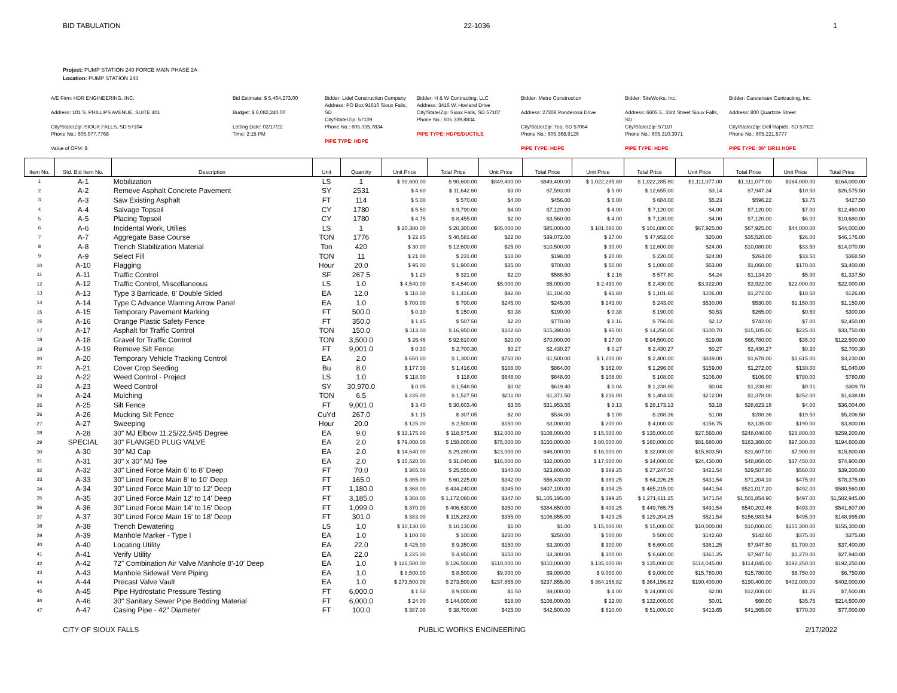BID TABULATION 22-1036 1
Project: PUMP STATION 240 FORCE MAIN PHASE 2A
Location: PUMP STATION 240
A/E Firm: HDR ENGINEERING, INC.
Address: 101 S. PHILLIPS AVENUE, SUITE 401
City/State/Zip: SIOUX FALLS, SD 57104
Phone No.: 605.977.7768
Value of OFM: $
Bid Estimate: $ 5,464,273.00
Budget: $ 6,082,240.00
Letting Date: 02/17/22
Time: 2:15 PM
Bidder: Lidel Construction Company
Address: PO Box 91610 Sioux Falls, SD
City/State/Zip: 57109
Phone No.: 605.335.7834
PIPE TYPE: HDPE
Bidder: H & W Contracting, LLC
Address: 3416 W. Hovland Drive
City/State/Zip: Sioux Falls, SD 57107
Phone No.: 605.339.8834
PIPE TYPE: HDPE/DUCTILE
Bidder: Metro Construction
Address: 27308 Ponderosa Drive
City/State/Zip: Tea, SD 57064
Phone No.: 605.368.9126
PIPE TYPE: HDPE
Bidder: SiteWorks, Inc.
Address: 6605 E. 33rd Street Sioux Falls, SD
City/State/Zip: 57110
Phone No.: 605.310.3971
PIPE TYPE: HDPE
Bidder: Carstensen Contracting, Inc.
Address: 800 Quartzite Street
City/State/Zip: Dell Rapids, SD 57022
Phone No.: 605.221.5777
PIPE TYPE: 36" DR11 HDPE
| Item No. | Std. Bid Item No. | Description | Unit | Quantity | Unit Price | Total Price | Unit Price | Total Price | Unit Price | Total Price | Unit Price | Total Price | Unit Price | Total Price |
| --- | --- | --- | --- | --- | --- | --- | --- | --- | --- | --- | --- | --- | --- | --- |
| 1 | A-1 | Mobilization | LS | 1 | $ 90,600.00 | $ 90,600.00 | $849,400.00 | $849,400.00 | $ 1,022,285.80 | $ 1,022,285.80 | $1,111,077.00 | $1,111,077.00 | $164,000.00 | $164,000.00 |
| 2 | A-2 | Remove Asphalt Concrete Pavement | SY | 2531 | $ 4.60 | $ 11,642.60 | $3.00 | $7,593.00 | $ 5.00 | $ 12,655.00 | $3.14 | $7,947.34 | $10.50 | $26,575.50 |
| 3 | A-3 | Saw Existing Asphalt | FT | 114 | $ 5.00 | $ 570.00 | $4.00 | $456.00 | $ 6.00 | $ 684.00 | $5.23 | $596.22 | $3.75 | $427.50 |
| 4 | A-4 | Salvage Topsoil | CY | 1780 | $ 5.50 | $ 9,790.00 | $4.00 | $7,120.00 | $ 4.00 | $ 7,120.00 | $4.00 | $7,120.00 | $7.00 | $12,460.00 |
| 5 | A-5 | Placing Topsoil | CY | 1780 | $ 4.75 | $ 8,455.00 | $2.00 | $3,560.00 | $ 4.00 | $ 7,120.00 | $4.00 | $7,120.00 | $6.00 | $10,680.00 |
| 6 | A-6 | Incidental Work, Utilies | LS | 1 | $ 20,300.00 | $ 20,300.00 | $85,000.00 | $85,000.00 | $ 101,080.00 | $ 101,080.00 | $67,925.00 | $67,925.00 | $44,000.00 | $44,000.00 |
| 7 | A-7 | Aggregate Base Course | TON | 1776 | $ 22.85 | $ 40,581.60 | $22.00 | $39,072.00 | $ 27.00 | $ 47,952.00 | $20.00 | $35,520.00 | $26.00 | $46,176.00 |
| 8 | A-8 | Trench Stabilization Material | Ton | 420 | $ 30.00 | $ 12,600.00 | $25.00 | $10,500.00 | $ 30.00 | $ 12,600.00 | $24.00 | $10,080.00 | $33.50 | $14,070.00 |
| 9 | A-9 | Select Fill | TON | 11 | $ 21.00 | $ 231.00 | $18.00 | $198.00 | $ 20.00 | $ 220.00 | $24.00 | $264.00 | $33.50 | $368.50 |
| 10 | A-10 | Flagging | Hour | 20.0 | $ 95.00 | $ 1,900.00 | $35.00 | $700.00 | $ 50.00 | $ 1,000.00 | $53.00 | $1,060.00 | $170.00 | $3,400.00 |
| 11 | A-11 | Traffic Control | SF | 267.5 | $ 1.20 | $ 321.00 | $2.20 | $588.50 | $ 2.16 | $ 577.80 | $4.24 | $1,134.20 | $5.00 | $1,337.50 |
| 12 | A-12 | Traffic Control, Miscellaneous | LS | 1.0 | $ 4,540.00 | $ 4,540.00 | $5,000.00 | $5,000.00 | $ 2,430.00 | $ 2,430.00 | $3,922.00 | $3,922.00 | $22,000.00 | $22,000.00 |
| 13 | A-13 | Type 3 Barricade, 8' Double Sided | EA | 12.0 | $ 118.00 | $ 1,416.00 | $92.00 | $1,104.00 | $ 91.80 | $ 1,101.60 | $106.00 | $1,272.00 | $10.50 | $126.00 |
| 14 | A-14 | Type C Advance Warning Arrow Panel | EA | 1.0 | $ 700.00 | $ 700.00 | $245.00 | $245.00 | $ 243.00 | $ 243.00 | $530.00 | $530.00 | $1,150.00 | $1,150.00 |
| 15 | A-15 | Temporary Pavement Marking | FT | 500.0 | $ 0.30 | $ 150.00 | $0.38 | $190.00 | $ 0.38 | $ 190.00 | $0.53 | $265.00 | $0.60 | $300.00 |
| 16 | A-16 | Orange Plastic Safety Fence | FT | 350.0 | $ 1.45 | $ 507.50 | $2.20 | $770.00 | $ 2.16 | $ 756.00 | $2.12 | $742.00 | $7.00 | $2,450.00 |
| 17 | A-17 | Asphalt for Traffic Control | TON | 150.0 | $ 113.00 | $ 16,950.00 | $102.60 | $15,390.00 | $ 95.00 | $ 14,250.00 | $100.70 | $15,105.00 | $225.00 | $33,750.00 |
| 18 | A-18 | Gravel for Traffic Control | TON | 3,500.0 | $ 26.46 | $ 92,610.00 | $20.00 | $70,000.00 | $ 27.00 | $ 94,500.00 | $19.08 | $66,780.00 | $35.00 | $122,500.00 |
| 19 | A-19 | Remove Silt Fence | FT | 9,001.0 | $ 0.30 | $ 2,700.30 | $0.27 | $2,430.27 | $ 0.27 | $ 2,430.27 | $0.27 | $2,430.27 | $0.30 | $2,700.30 |
| 20 | A-20 | Temporary Vehicle Tracking Control | EA | 2.0 | $ 650.00 | $ 1,300.00 | $750.00 | $1,500.00 | $ 1,200.00 | $ 2,400.00 | $839.00 | $1,678.00 | $1,615.00 | $3,230.00 |
| 21 | A-21 | Cover Crop Seeding | Bu | 8.0 | $ 177.00 | $ 1,416.00 | $108.00 | $864.00 | $ 162.00 | $ 1,296.00 | $159.00 | $1,272.00 | $130.00 | $1,040.00 |
| 22 | A-22 | Weed Control - Project | LS | 1.0 | $ 118.00 | $ 118.00 | $648.00 | $648.00 | $ 108.00 | $ 108.00 | $106.00 | $106.00 | $780.00 | $780.00 |
| 23 | A-23 | Weed Control | SY | 30,970.0 | $ 0.05 | $ 1,548.50 | $0.02 | $619.40 | $ 0.04 | $ 1,238.80 | $0.04 | $1,238.80 | $0.01 | $309.70 |
| 24 | A-24 | Mulching | TON | 6.5 | $ 235.00 | $ 1,527.50 | $211.00 | $1,371.50 | $ 216.00 | $ 1,404.00 | $212.00 | $1,378.00 | $252.00 | $1,638.00 |
| 25 | A-25 | Silt Fence | FT | 9,001.0 | $ 3.40 | $ 30,603.40 | $3.55 | $31,953.55 | $ 3.13 | $ 28,173.13 | $3.18 | $28,623.18 | $4.00 | $36,004.00 |
| 26 | A-26 | Mucking Silt Fence | CuYd | 267.0 | $ 1.15 | $ 307.05 | $2.00 | $534.00 | $ 1.08 | $ 288.36 | $1.08 | $288.36 | $19.50 | $5,206.50 |
| 27 | A-27 | Sweeping | Hour | 20.0 | $ 125.00 | $ 2,500.00 | $150.00 | $3,000.00 | $ 200.00 | $ 4,000.00 | $156.75 | $3,135.00 | $190.00 | $3,800.00 |
| 28 | A-28 | 30" MJ Elbow 11.25/22.5/45 Degree | EA | 9.0 | $ 13,175.00 | $ 118,575.00 | $12,000.00 | $108,000.00 | $ 15,000.00 | $ 135,000.00 | $27,560.00 | $248,040.00 | $28,800.00 | $259,200.00 |
| 29 | SPECIAL | 30" FLANGED PLUG VALVE | EA | 2.0 | $ 79,000.00 | $ 158,000.00 | $75,000.00 | $150,000.00 | $ 80,000.00 | $ 160,000.00 | $81,680.00 | $163,360.00 | $97,300.00 | $194,600.00 |
| 30 | A-30 | 30" MJ Cap | EA | 2.0 | $ 14,640.00 | $ 29,280.00 | $23,000.00 | $46,000.00 | $ 16,000.00 | $ 32,000.00 | $15,803.50 | $31,607.00 | $7,900.00 | $15,800.00 |
| 31 | A-31 | 30" x 30" MJ Tee | EA | 2.0 | $ 15,520.00 | $ 31,040.00 | $16,000.00 | $32,000.00 | $ 17,000.00 | $ 34,000.00 | $24,430.00 | $48,860.00 | $37,450.00 | $74,900.00 |
| 32 | A-32 | 30" Lined Force Main 6' to 8' Deep | FT | 70.0 | $ 365.00 | $ 25,550.00 | $340.00 | $23,800.00 | $ 389.25 | $ 27,247.50 | $421.54 | $29,507.80 | $560.00 | $39,200.00 |
| 33 | A-33 | 30" Lined Force Main 8' to 10' Deep | FT | 165.0 | $ 365.00 | $ 60,225.00 | $342.00 | $56,430.00 | $ 389.25 | $ 64,226.25 | $431.54 | $71,204.10 | $475.00 | $78,375.00 |
| 34 | A-34 | 30" Lined Force Main 10' to 12' Deep | FT | 1,180.0 | $ 368.00 | $ 434,240.00 | $345.00 | $407,100.00 | $ 394.25 | $ 465,215.00 | $441.54 | $521,017.20 | $492.00 | $580,560.00 |
| 35 | A-35 | 30" Lined Force Main 12' to 14' Deep | FT | 3,185.0 | $ 368.00 | $ 1,172,080.00 | $347.00 | $1,105,195.00 | $ 399.25 | $ 1,271,611.25 | $471.54 | $1,501,854.90 | $497.00 | $1,582,945.00 |
| 36 | A-36 | 30" Lined Force Main 14' to 16' Deep | FT | 1,099.0 | $ 370.00 | $ 406,630.00 | $350.00 | $384,650.00 | $ 409.25 | $ 449,765.75 | $491.54 | $540,202.46 | $493.00 | $541,807.00 |
| 37 | A-37 | 30" Lined Force Main 16' to 18' Deep | FT | 301.0 | $ 383.00 | $ 115,283.00 | $355.00 | $106,855.00 | $ 429.25 | $ 129,204.25 | $521.54 | $156,983.54 | $495.00 | $148,995.00 |
| 38 | A-38 | Trench Dewatering | LS | 1.0 | $ 10,130.00 | $ 10,130.00 | $1.00 | $1.00 | $ 15,000.00 | $ 15,000.00 | $10,000.00 | $10,000.00 | $155,300.00 | $155,300.00 |
| 39 | A-39 | Manhole Marker - Type I | EA | 1.0 | $ 100.00 | $ 100.00 | $250.00 | $250.00 | $ 500.00 | $ 500.00 | $142.60 | $142.60 | $375.00 | $375.00 |
| 40 | A-40 | Locating Utility | EA | 22.0 | $ 425.00 | $ 9,350.00 | $150.00 | $3,300.00 | $ 300.00 | $ 6,600.00 | $361.25 | $7,947.50 | $1,700.00 | $37,400.00 |
| 41 | A-41 | Verify Utility | EA | 22.0 | $ 225.00 | $ 4,950.00 | $150.00 | $3,300.00 | $ 300.00 | $ 6,600.00 | $361.25 | $7,947.50 | $1,270.00 | $27,940.00 |
| 42 | A-42 | 72" Combination Air Valve Manhole 8'-10' Deep | EA | 1.0 | $ 126,500.00 | $ 126,500.00 | $110,000.00 | $110,000.00 | $ 135,000.00 | $ 135,000.00 | $114,045.00 | $114,045.00 | $192,250.00 | $192,250.00 |
| 43 | A-43 | Manhole Sidewall Vent Piping | EA | 1.0 | $ 8,500.00 | $ 8,500.00 | $9,000.00 | $9,000.00 | $ 9,000.00 | $ 9,000.00 | $15,780.00 | $15,780.00 | $6,750.00 | $6,750.00 |
| 44 | A-44 | Precast Valve Vault | EA | 1.0 | $ 273,500.00 | $ 273,500.00 | $237,855.00 | $237,855.00 | $ 364,156.82 | $ 364,156.82 | $190,400.00 | $190,400.00 | $402,000.00 | $402,000.00 |
| 45 | A-45 | Pipe Hydrostatic Pressure Testing | FT | 6,000.0 | $ 1.50 | $ 9,000.00 | $1.50 | $9,000.00 | $ 4.00 | $ 24,000.00 | $2.00 | $12,000.00 | $1.25 | $7,500.00 |
| 46 | A-46 | 30" Sanitary Sewer Pipe Bedding Material | FT | 6,000.0 | $ 24.00 | $ 144,000.00 | $18.00 | $108,000.00 | $ 22.00 | $ 132,000.00 | $0.01 | $60.00 | $35.75 | $214,500.00 |
| 47 | A-47 | Casing Pipe - 42" Diameter | FT | 100.0 | $ 387.00 | $ 38,700.00 | $425.00 | $42,500.00 | $ 510.00 | $ 51,000.00 | $413.65 | $41,365.00 | $770.00 | $77,000.00 |
CITY OF SIOUX FALLS PUBLIC WORKS ENGINEERING 2/17/2022